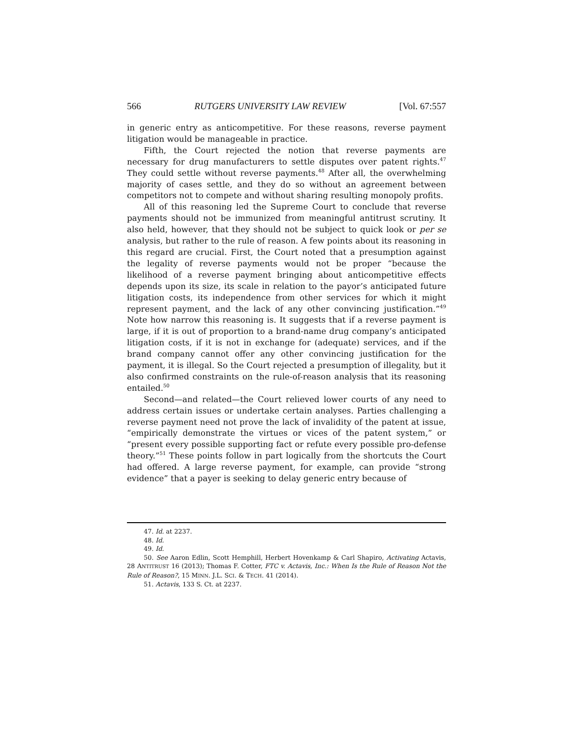566 RUTGERS UNIVERSITY LAW REVIEW [Vol. 67:557
in generic entry as anticompetitive. For these reasons, reverse payment litigation would be manageable in practice.
Fifth, the Court rejected the notion that reverse payments are necessary for drug manufacturers to settle disputes over patent rights.<sup>47</sup> They could settle without reverse payments.<sup>48</sup> After all, the overwhelming majority of cases settle, and they do so without an agreement between competitors not to compete and without sharing resulting monopoly profits.
All of this reasoning led the Supreme Court to conclude that reverse payments should not be immunized from meaningful antitrust scrutiny. It also held, however, that they should not be subject to quick look or per se analysis, but rather to the rule of reason. A few points about its reasoning in this regard are crucial. First, the Court noted that a presumption against the legality of reverse payments would not be proper “because the likelihood of a reverse payment bringing about anticompetitive effects depends upon its size, its scale in relation to the payor’s anticipated future litigation costs, its independence from other services for which it might represent payment, and the lack of any other convincing justification.”<sup>49</sup> Note how narrow this reasoning is. It suggests that if a reverse payment is large, if it is out of proportion to a brand-name drug company’s anticipated litigation costs, if it is not in exchange for (adequate) services, and if the brand company cannot offer any other convincing justification for the payment, it is illegal. So the Court rejected a presumption of illegality, but it also confirmed constraints on the rule-of-reason analysis that its reasoning entailed.<sup>50</sup>
Second—and related—the Court relieved lower courts of any need to address certain issues or undertake certain analyses. Parties challenging a reverse payment need not prove the lack of invalidity of the patent at issue, “empirically demonstrate the virtues or vices of the patent system,” or “present every possible supporting fact or refute every possible pro-defense theory.”<sup>51</sup> These points follow in part logically from the shortcuts the Court had offered. A large reverse payment, for example, can provide “strong evidence” that a payer is seeking to delay generic entry because of
47. Id. at 2237.
48. Id.
49. Id.
50. See Aaron Edlin, Scott Hemphill, Herbert Hovenkamp & Carl Shapiro, Activating Actavis, 28 ANTITRUST 16 (2013); Thomas F. Cotter, FTC v. Actavis, Inc.: When Is the Rule of Reason Not the Rule of Reason?, 15 MINN. J.L. SCI. & TECH. 41 (2014).
51. Actavis, 133 S. Ct. at 2237.